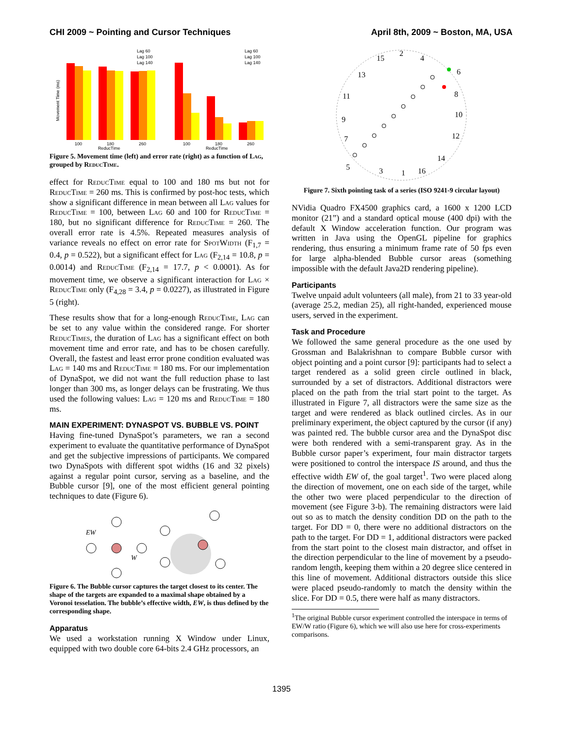CHI 2009 ~ Pointing and Cursor Techniques April 8th, 2009 ~ Boston, MA, USA
Movement Time (ms)
100
180
260
ReducTime
Lag 60
Lag 100
Lag 140
100
180
260
ReducTime
Lag 60
Lag 100
Lag 140
Figure 5. Movement time (left) and error rate (right) as a function of Lag, grouped by ReducTime.
effect for ReducTime equal to 100 and 180 ms but not for ReducTime = 260 ms. This is confirmed by post-hoc tests, which show a significant difference in mean between all Lag values for ReducTime = 100, between Lag 60 and 100 for ReducTime = 180, but no significant difference for ReducTime = 260. The overall error rate is 4.5%. Repeated measures analysis of variance reveals no effect on error rate for SpotWidth (F<sub>1,7</sub> = 0.4, p = 0.522), but a significant effect for Lag (F<sub>2,14</sub> = 10.8, p = 0.0014) and ReducTime (F<sub>2,14</sub> = 17.7, p < 0.0001). As for movement time, we observe a significant interaction for Lag × ReducTime only (F<sub>4,28</sub> = 3.4, p = 0.0227), as illustrated in Figure 5 (right).
These results show that for a long-enough ReducTime, Lag can be set to any value within the considered range. For shorter ReducTimes, the duration of Lag has a significant effect on both movement time and error rate, and has to be chosen carefully. Overall, the fastest and least error prone condition evaluated was Lag = 140 ms and ReducTime = 180 ms. For our implementation of DynaSpot, we did not want the full reduction phase to last longer than 300 ms, as longer delays can be frustrating. We thus used the following values: Lag = 120 ms and ReducTime = 180 ms.
MAIN EXPERIMENT: DYNASPOT VS. BUBBLE VS. POINT
Having fine-tuned DynaSpot’s parameters, we ran a second experiment to evaluate the quantitative performance of DynaSpot and get the subjective impressions of participants. We compared two DynaSpots with different spot widths (16 and 32 pixels) against a regular point cursor, serving as a baseline, and the Bubble cursor [9], one of the most efficient general pointing techniques to date (Figure 6).
EW
W
Figure 6. The Bubble cursor captures the target closest to its center. The shape of the targets are expanded to a maximal shape obtained by a Voronoi tesselation. The bubble’s effective width, EW, is thus defined by the corresponding shape.
Apparatus
We used a workstation running X Window under Linux, equipped with two double core 64-bits 2.4 GHz processors, an
2
15
4
6
13
8
11
10
9
12
7
14
5
3
1
16
Figure 7. Sixth pointing task of a series (ISO 9241-9 circular layout)
NVidia Quadro FX4500 graphics card, a 1600 x 1200 LCD monitor (21”) and a standard optical mouse (400 dpi) with the default X Window acceleration function. Our program was written in Java using the OpenGL pipeline for graphics rendering, thus ensuring a minimum frame rate of 50 fps even for large alpha-blended Bubble cursor areas (something impossible with the default Java2D rendering pipeline).
Participants
Twelve unpaid adult volunteers (all male), from 21 to 33 year-old (average 25.2, median 25), all right-handed, experienced mouse users, served in the experiment.
Task and Procedure
We followed the same general procedure as the one used by Grossman and Balakrishnan to compare Bubble cursor with object pointing and a point cursor [9]: participants had to select a target rendered as a solid green circle outlined in black, surrounded by a set of distractors. Additional distractors were placed on the path from the trial start point to the target. As illustrated in Figure 7, all distractors were the same size as the target and were rendered as black outlined circles. As in our preliminary experiment, the object captured by the cursor (if any) was painted red. The bubble cursor area and the DynaSpot disc were both rendered with a semi-transparent gray. As in the Bubble cursor paper’s experiment, four main distractor targets were positioned to control the interspace IS around, and thus the effective width EW of, the goal target<sup>1</sup>. Two were placed along the direction of movement, one on each side of the target, while the other two were placed perpendicular to the direction of movement (see Figure 3-b). The remaining distractors were laid out so as to match the density condition DD on the path to the target. For DD = 0, there were no additional distractors on the path to the target. For DD = 1, additional distractors were packed from the start point to the closest main distractor, and offset in the direction perpendicular to the line of movement by a pseudo-random length, keeping them within a 20 degree slice centered in this line of movement. Additional distractors outside this slice were placed pseudo-randomly to match the density within the slice. For DD = 0.5, there were half as many distractors.
<sup>1</sup> The original Bubble cursor experiment controlled the interspace in terms of EW/W ratio (Figure 6), which we will also use here for cross-experiments comparisons.
1395